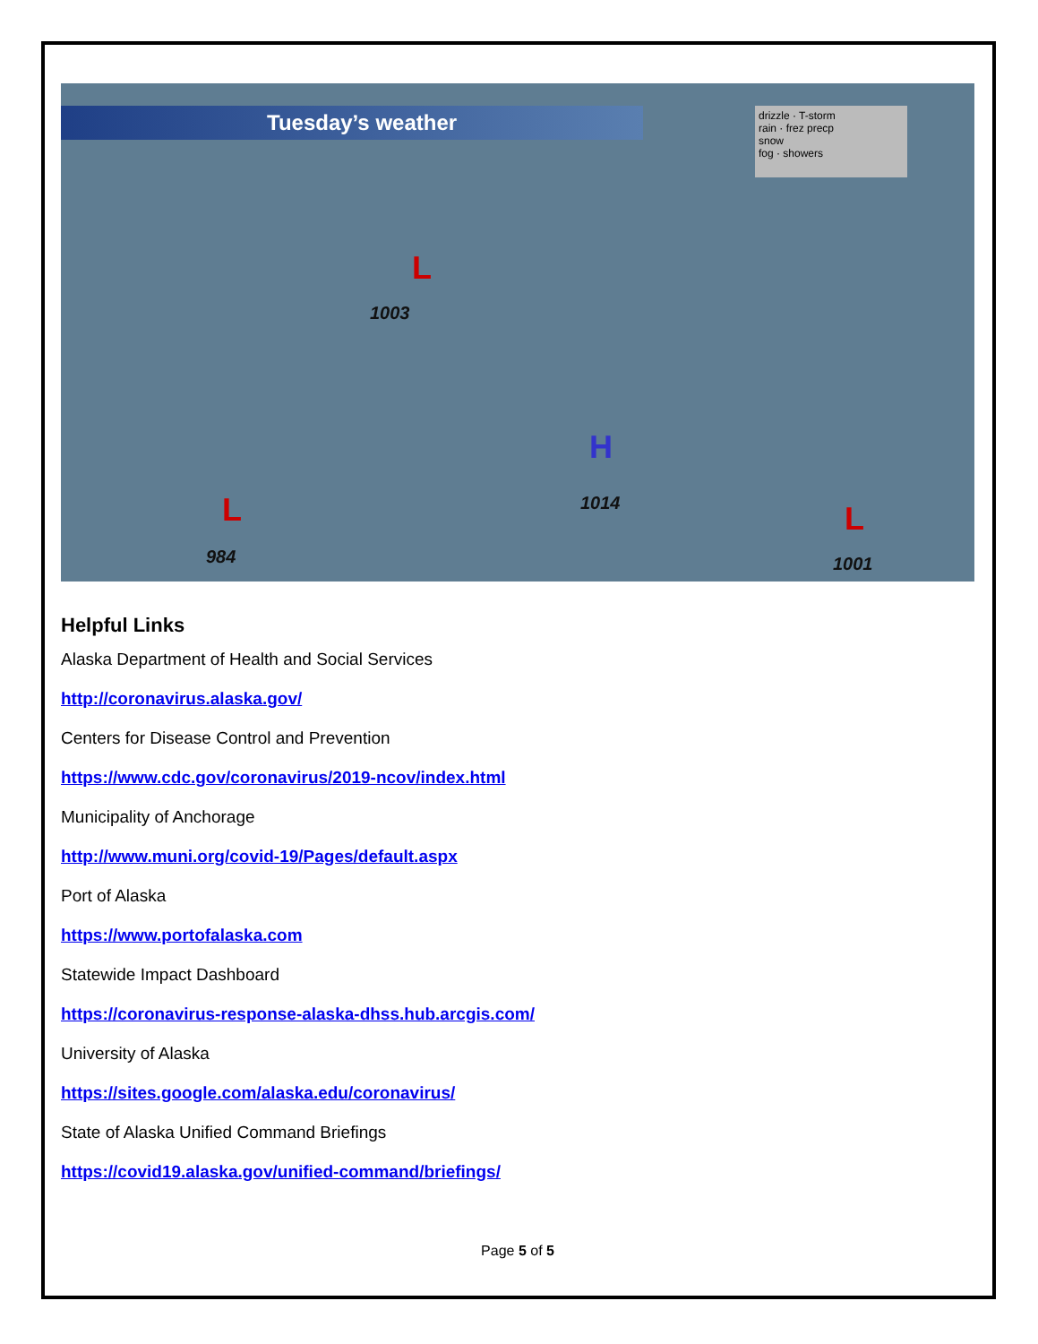Tuesday’s weather
drizzle · T-storm
rain · frez precp
snow
fog · showers
L
1003
L
984
H
1014 L
1001
Helpful Links
Alaska Department of Health and Social Services
http://coronavirus.alaska.gov/
Centers for Disease Control and Prevention
https://www.cdc.gov/coronavirus/2019-ncov/index.html
Municipality of Anchorage
http://www.muni.org/covid-19/Pages/default.aspx
Port of Alaska
https://www.portofalaska.com
Statewide Impact Dashboard
https://coronavirus-response-alaska-dhss.hub.arcgis.com/
University of Alaska
https://sites.google.com/alaska.edu/coronavirus/
State of Alaska Unified Command Briefings
https://covid19.alaska.gov/unified-command/briefings/
Page 5 of 5